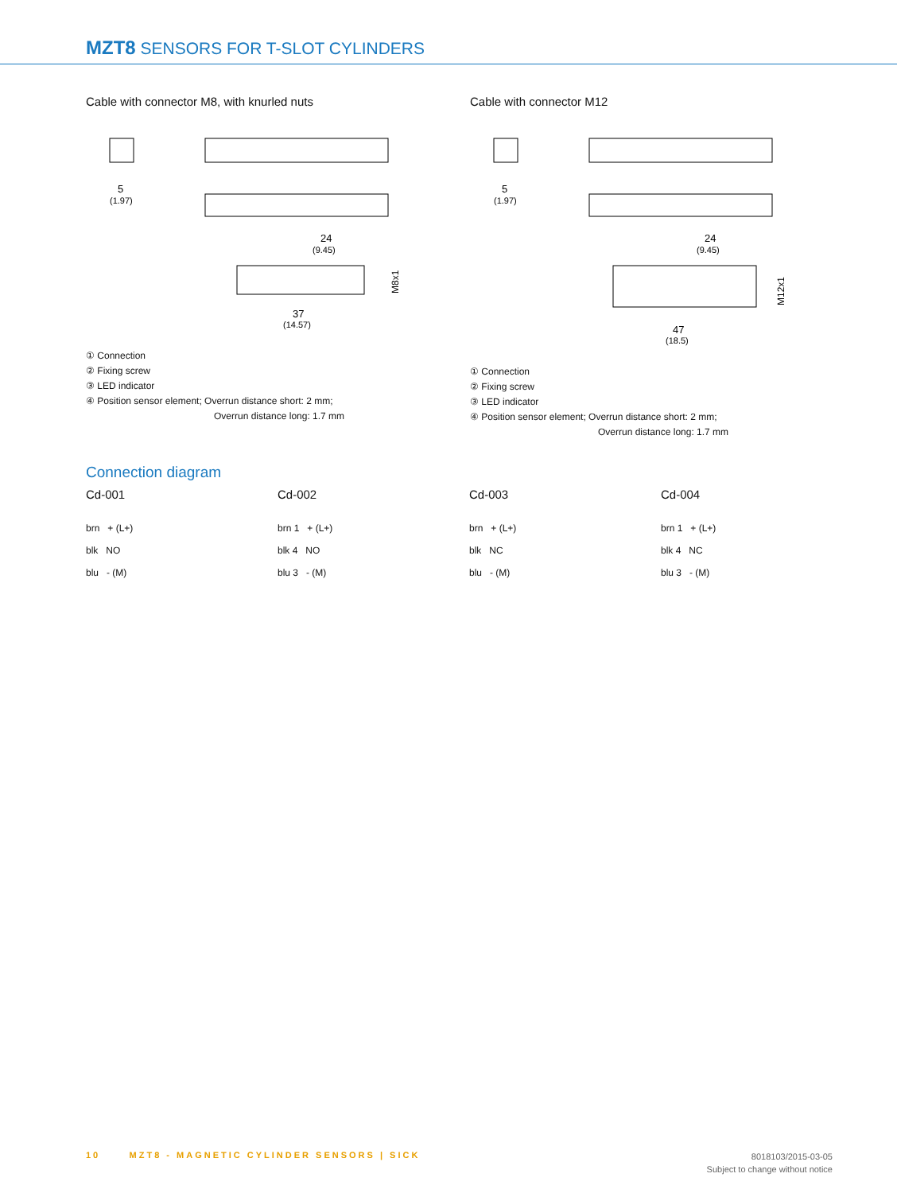MZT8 SENSORS FOR T-SLOT CYLINDERS
Cable with connector M8, with knurled nuts
5
(1.97)
24
(9.45)
37
(14.57)
M8x1
① Connection
② Fixing screw
③ LED indicator
④ Position sensor element; Overrun distance short: 2 mm;
Overrun distance long: 1.7 mm
Cable with connector M12
5
(1.97)
24
(9.45)
47
(18.5)
M12x1
① Connection
② Fixing screw
③ LED indicator
④ Position sensor element; Overrun distance short: 2 mm;
Overrun distance long: 1.7 mm
Connection diagram
Cd-001
brn + (L+)
blk NO
blu - (M)
Cd-002
brn 1 + (L+)
blk 4 NO
blu 3 - (M)
Cd-003
brn + (L+)
blk NC
blu - (M)
Cd-004
brn 1 + (L+)
blk 4 NC
blu 3 - (M)
10 MZT8 - MAGNETIC CYLINDER SENSORS | SICK
8018103/2015-03-05
Subject to change without notice